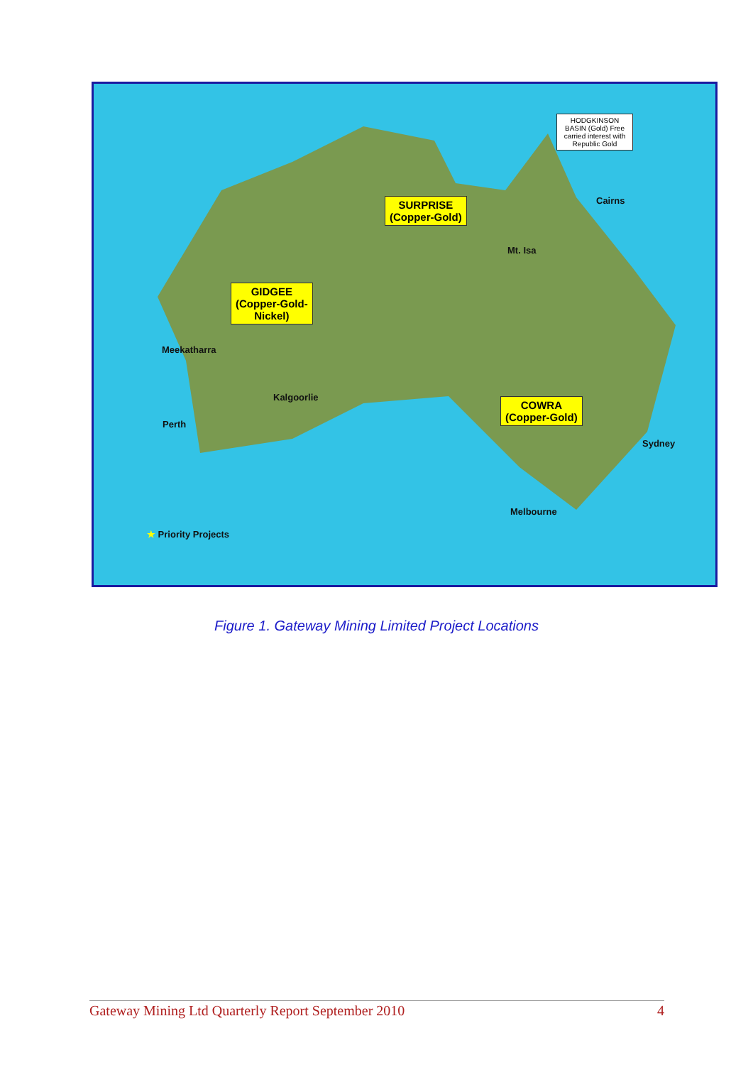HODGKINSON BASIN (Gold) Free carried interest with Republic Gold
Cairns
SURPRISE
(Copper-Gold)
Mt. Isa
GIDGEE
(Copper-Gold-
Nickel)
Meekatharra
Kalgoorlie
COWRA
(Copper-Gold)
Perth
Sydney
Melbourne
★ Priority Projects
Figure 1. Gateway Mining Limited Project Locations
Gateway Mining Ltd Quarterly Report September 2010 4